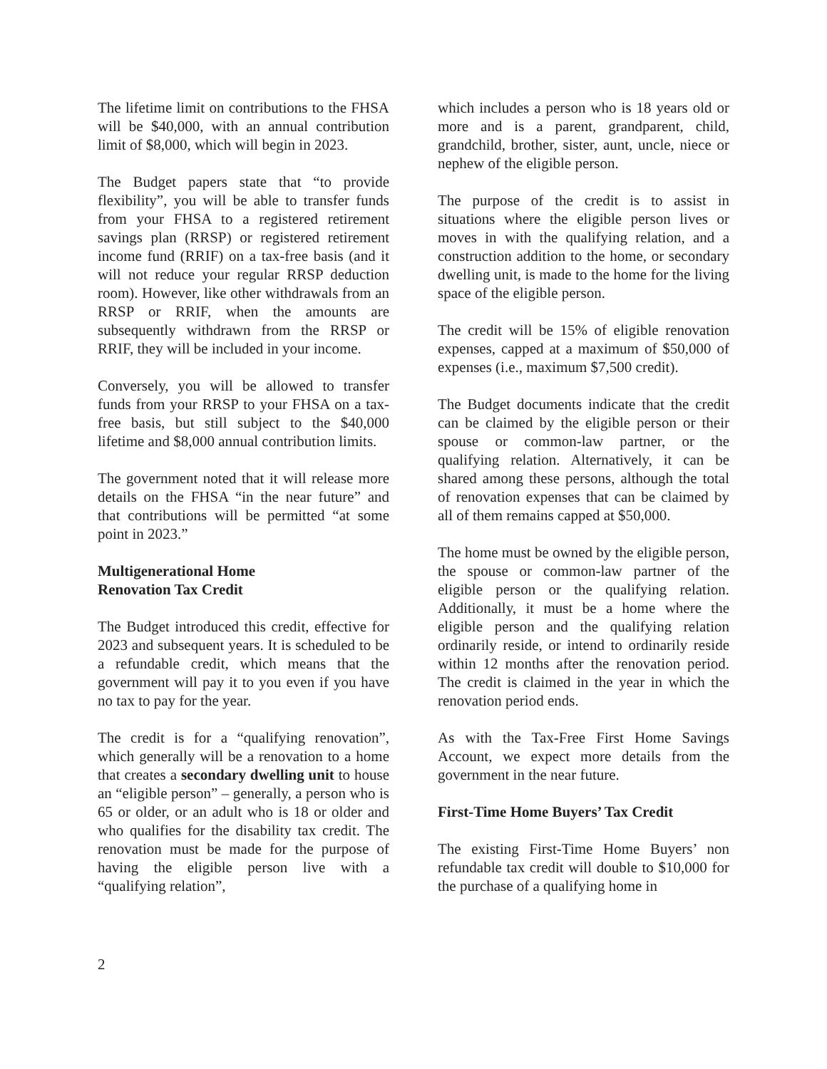The lifetime limit on contributions to the FHSA will be $40,000, with an annual contribution limit of $8,000, which will begin in 2023.
The Budget papers state that “to provide flexibility”, you will be able to transfer funds from your FHSA to a registered retirement savings plan (RRSP) or registered retirement income fund (RRIF) on a tax-free basis (and it will not reduce your regular RRSP deduction room). However, like other withdrawals from an RRSP or RRIF, when the amounts are subsequently withdrawn from the RRSP or RRIF, they will be included in your income.
Conversely, you will be allowed to transfer funds from your RRSP to your FHSA on a tax-free basis, but still subject to the $40,000 lifetime and $8,000 annual contribution limits.
The government noted that it will release more details on the FHSA “in the near future” and that contributions will be permitted “at some point in 2023.”
Multigenerational Home
Renovation Tax Credit
The Budget introduced this credit, effective for 2023 and subsequent years. It is scheduled to be a refundable credit, which means that the government will pay it to you even if you have no tax to pay for the year.
The credit is for a “qualifying renovation”, which generally will be a renovation to a home that creates a secondary dwelling unit to house an “eligible person” – generally, a person who is 65 or older, or an adult who is 18 or older and who qualifies for the disability tax credit. The renovation must be made for the purpose of having the eligible person live with a “qualifying relation”,
which includes a person who is 18 years old or more and is a parent, grandparent, child, grandchild, brother, sister, aunt, uncle, niece or nephew of the eligible person.
The purpose of the credit is to assist in situations where the eligible person lives or moves in with the qualifying relation, and a construction addition to the home, or secondary dwelling unit, is made to the home for the living space of the eligible person.
The credit will be 15% of eligible renovation expenses, capped at a maximum of $50,000 of expenses (i.e., maximum $7,500 credit).
The Budget documents indicate that the credit can be claimed by the eligible person or their spouse or common-law partner, or the qualifying relation. Alternatively, it can be shared among these persons, although the total of renovation expenses that can be claimed by all of them remains capped at $50,000.
The home must be owned by the eligible person, the spouse or common-law partner of the eligible person or the qualifying relation. Additionally, it must be a home where the eligible person and the qualifying relation ordinarily reside, or intend to ordinarily reside within 12 months after the renovation period. The credit is claimed in the year in which the renovation period ends.
As with the Tax-Free First Home Savings Account, we expect more details from the government in the near future.
First-Time Home Buyers’ Tax Credit
The existing First-Time Home Buyers’ non refundable tax credit will double to $10,000 for the purchase of a qualifying home in
2